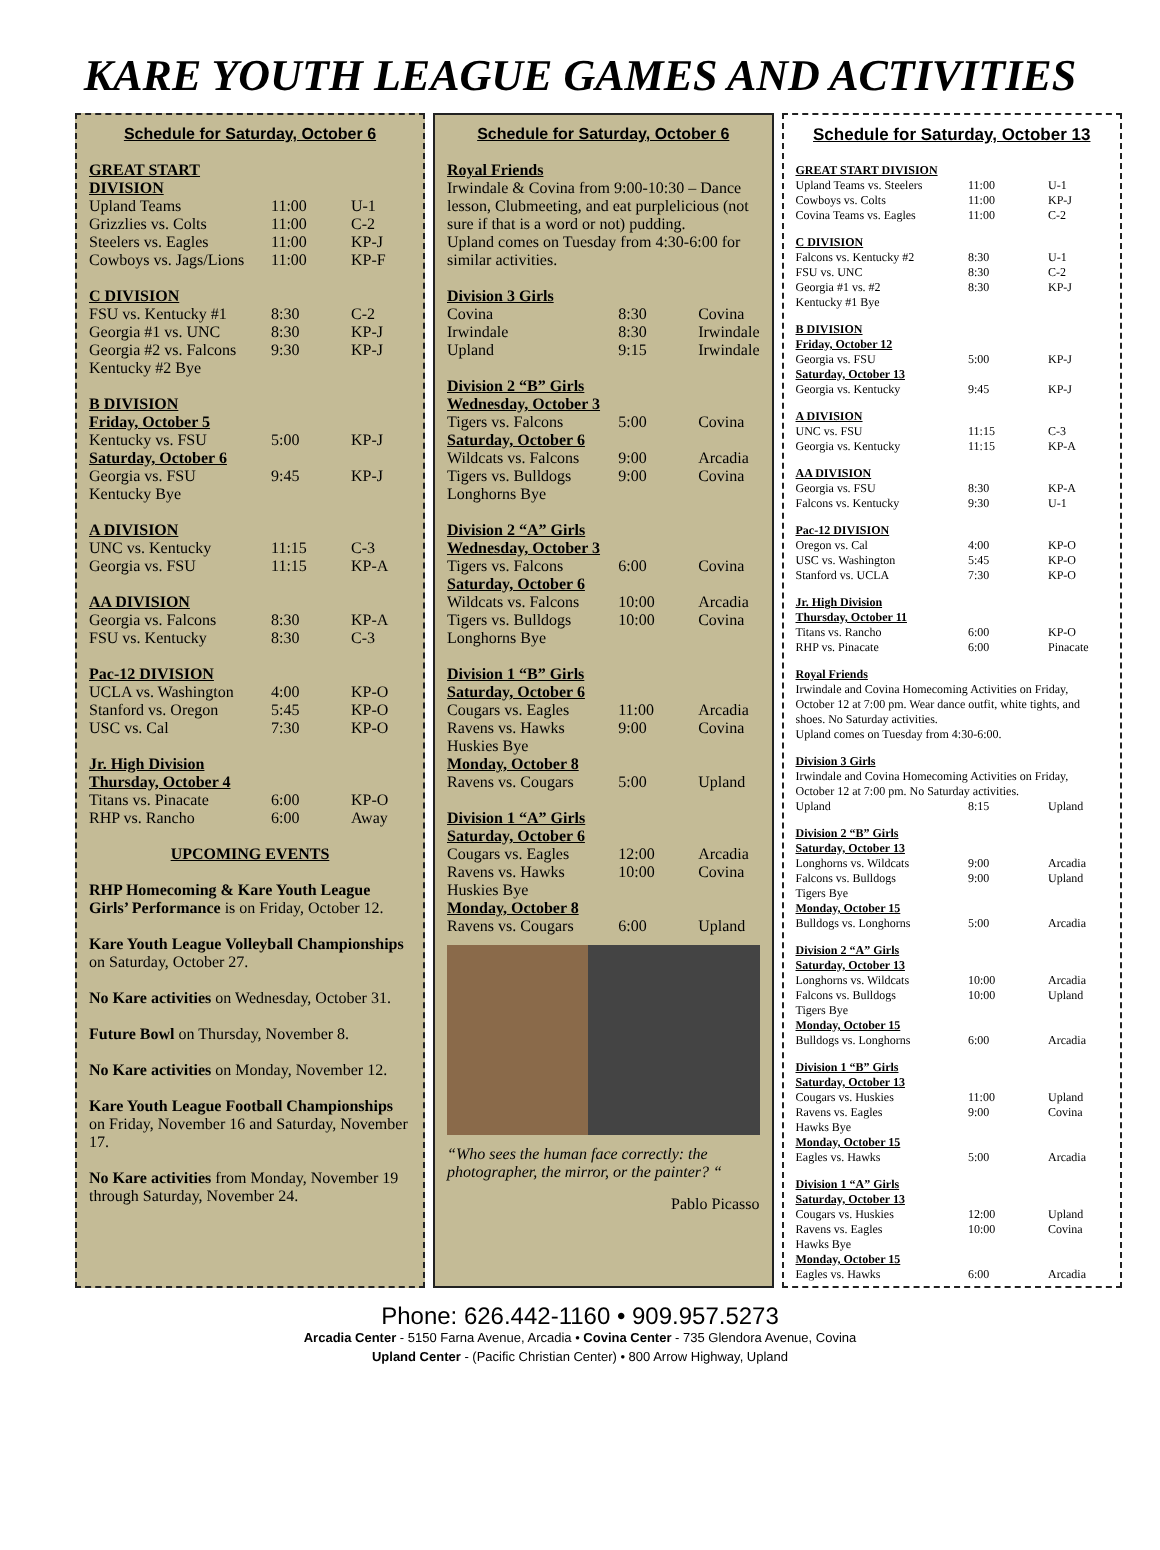KARE YOUTH LEAGUE GAMES AND ACTIVITIES
Schedule for Saturday, October 6
| GREAT START DIVISION | | |
| Upland Teams | 11:00 | U-1 |
| Grizzlies vs. Colts | 11:00 | C-2 |
| Steelers vs. Eagles | 11:00 | KP-J |
| Cowboys vs. Jags/Lions | 11:00 | KP-F |
| C DIVISION | | |
| FSU vs. Kentucky #1 | 8:30 | C-2 |
| Georgia #1 vs. UNC | 8:30 | KP-J |
| Georgia #2 vs. Falcons | 9:30 | KP-J |
| Kentucky #2 Bye | | |
| B DIVISION | | |
| Friday, October 5 | | |
| Kentucky vs. FSU | 5:00 | KP-J |
| Saturday, October 6 | | |
| Georgia vs. FSU | 9:45 | KP-J |
| Kentucky Bye | | |
| A DIVISION | | |
| UNC vs. Kentucky | 11:15 | C-3 |
| Georgia vs. FSU | 11:15 | KP-A |
| AA DIVISION | | |
| Georgia vs. Falcons | 8:30 | KP-A |
| FSU vs. Kentucky | 8:30 | C-3 |
| Pac-12 DIVISION | | |
| UCLA vs. Washington | 4:00 | KP-O |
| Stanford vs. Oregon | 5:45 | KP-O |
| USC vs. Cal | 7:30 | KP-O |
| Jr. High Division | | |
| Thursday, October 4 | | |
| Titans vs. Pinacate | 6:00 | KP-O |
| RHP vs. Rancho | 6:00 | Away |
UPCOMING EVENTS
RHP Homecoming & Kare Youth League Girls’ Performance is on Friday, October 12.
Kare Youth League Volleyball Championships on Saturday, October 27.
No Kare activities on Wednesday, October 31.
Future Bowl on Thursday, November 8.
No Kare activities on Monday, November 12.
Kare Youth League Football Championships on Friday, November 16 and Saturday, November 17.
No Kare activities from Monday, November 19 through Saturday, November 24.
Schedule for Saturday, October 6
Royal Friends
Irwindale & Covina from 9:00-10:30 – Dance lesson, Clubmeeting, and eat purplelicious (not sure if that is a word or not) pudding.
Upland comes on Tuesday from 4:30-6:00 for similar activities.
| Division 3 Girls | | |
| Covina | 8:30 | Covina |
| Irwindale | 8:30 | Irwindale |
| Upland | 9:15 | Irwindale |
| Division 2 “B” Girls | | |
| Wednesday, October 3 | | |
| Tigers vs. Falcons | 5:00 | Covina |
| Saturday, October 6 | | |
| Wildcats vs. Falcons | 9:00 | Arcadia |
| Tigers vs. Bulldogs | 9:00 | Covina |
| Longhorns Bye | | |
| Division 2 “A” Girls | | |
| Wednesday, October 3 | | |
| Tigers vs. Falcons | 6:00 | Covina |
| Saturday, October 6 | | |
| Wildcats vs. Falcons | 10:00 | Arcadia |
| Tigers vs. Bulldogs | 10:00 | Covina |
| Longhorns Bye | | |
| Division 1 “B” Girls | | |
| Saturday, October 6 | | |
| Cougars vs. Eagles | 11:00 | Arcadia |
| Ravens vs. Hawks | 9:00 | Covina |
| Huskies Bye | | |
| Monday, October 8 | | |
| Ravens vs. Cougars | 5:00 | Upland |
| Division 1 “A” Girls | | |
| Saturday, October 6 | | |
| Cougars vs. Eagles | 12:00 | Arcadia |
| Ravens vs. Hawks | 10:00 | Covina |
| Huskies Bye | | |
| Monday, October 8 | | |
| Ravens vs. Cougars | 6:00 | Upland |
“Who sees the human face correctly: the photographer, the mirror, or the painter? “
Pablo Picasso
Schedule for Saturday, October 13
| GREAT START DIVISION | | |
| Upland Teams vs. Steelers | 11:00 | U-1 |
| Cowboys vs. Colts | 11:00 | KP-J |
| Covina Teams vs. Eagles | 11:00 | C-2 |
| C DIVISION | | |
| Falcons vs. Kentucky #2 | 8:30 | U-1 |
| FSU vs. UNC | 8:30 | C-2 |
| Georgia #1 vs. #2 | 8:30 | KP-J |
| Kentucky #1 Bye | | |
| B DIVISION | | |
| Friday, October 12 | | |
| Georgia vs. FSU | 5:00 | KP-J |
| Saturday, October 13 | | |
| Georgia vs. Kentucky | 9:45 | KP-J |
| A DIVISION | | |
| UNC vs. FSU | 11:15 | C-3 |
| Georgia vs. Kentucky | 11:15 | KP-A |
| AA DIVISION | | |
| Georgia vs. FSU | 8:30 | KP-A |
| Falcons vs. Kentucky | 9:30 | U-1 |
| Pac-12 DIVISION | | |
| Oregon vs. Cal | 4:00 | KP-O |
| USC vs. Washington | 5:45 | KP-O |
| Stanford vs. UCLA | 7:30 | KP-O |
| Jr. High Division | | |
| Thursday, October 11 | | |
| Titans vs. Rancho | 6:00 | KP-O |
| RHP vs. Pinacate | 6:00 | Pinacate |
| Royal Friends Irwindale and Covina Homecoming Activities on Friday, October 12 at 7:00 pm. Wear dance outfit, white tights, and shoes. No Saturday activities. Upland comes on Tuesday from 4:30-6:00. | | |
| Division 3 Girls Irwindale and Covina Homecoming Activities on Friday, October 12 at 7:00 pm. No Saturday activities. | | |
| Upland | 8:15 | Upland |
| Division 2 “B” Girls | | |
| Saturday, October 13 | | |
| Longhorns vs. Wildcats | 9:00 | Arcadia |
| Falcons vs. Bulldogs | 9:00 | Upland |
| Tigers Bye | | |
| Monday, October 15 | | |
| Bulldogs vs. Longhorns | 5:00 | Arcadia |
| Division 2 “A” Girls | | |
| Saturday, October 13 | | |
| Longhorns vs. Wildcats | 10:00 | Arcadia |
| Falcons vs. Bulldogs | 10:00 | Upland |
| Tigers Bye | | |
| Monday, October 15 | | |
| Bulldogs vs. Longhorns | 6:00 | Arcadia |
| Division 1 “B” Girls | | |
| Saturday, October 13 | | |
| Cougars vs. Huskies | 11:00 | Upland |
| Ravens vs. Eagles | 9:00 | Covina |
| Hawks Bye | | |
| Monday, October 15 | | |
| Eagles vs. Hawks | 5:00 | Arcadia |
| Division 1 “A” Girls | | |
| Saturday, October 13 | | |
| Cougars vs. Huskies | 12:00 | Upland |
| Ravens vs. Eagles | 10:00 | Covina |
| Hawks Bye | | |
| Monday, October 15 | | |
| Eagles vs. Hawks | 6:00 | Arcadia |
Phone: 626.442-1160 • 909.957.5273
Arcadia Center - 5150 Farna Avenue, Arcadia • Covina Center - 735 Glendora Avenue, Covina
Upland Center - (Pacific Christian Center) • 800 Arrow Highway, Upland